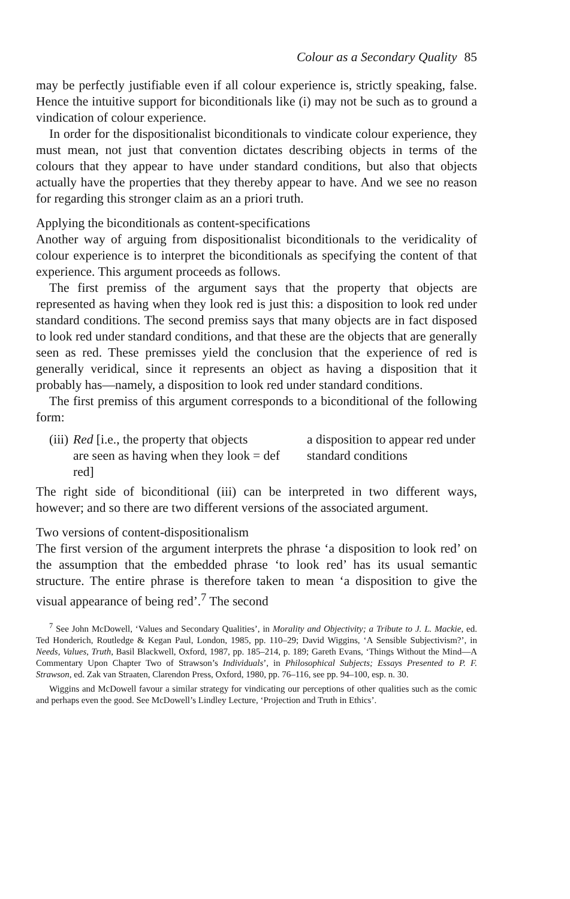Colour as a Secondary Quality 85
may be perfectly justifiable even if all colour experience is, strictly speaking, false. Hence the intuitive support for biconditionals like (i) may not be such as to ground a vindication of colour experience.
In order for the dispositionalist biconditionals to vindicate colour experience, they must mean, not just that convention dictates describing objects in terms of the colours that they appear to have under standard conditions, but also that objects actually have the properties that they thereby appear to have. And we see no reason for regarding this stronger claim as an a priori truth.
Applying the biconditionals as content-specifications
Another way of arguing from dispositionalist biconditionals to the veridicality of colour experience is to interpret the biconditionals as specifying the content of that experience. This argument proceeds as follows.
The first premiss of the argument says that the property that objects are represented as having when they look red is just this: a disposition to look red under standard conditions. The second premiss says that many objects are in fact disposed to look red under standard conditions, and that these are the objects that are generally seen as red. These premisses yield the conclusion that the experience of red is generally veridical, since it represents an object as having a disposition that it probably has—namely, a disposition to look red under standard conditions.
The first premiss of this argument corresponds to a biconditional of the following form:
(iii)
Red [i.e., the property that objects are seen as having when they look red]
= def
a disposition to appear red under standard conditions
The right side of biconditional (iii) can be interpreted in two different ways, however; and so there are two different versions of the associated argument.
Two versions of content-dispositionalism
The first version of the argument interprets the phrase ‘a disposition to look red’ on the assumption that the embedded phrase ‘to look red’ has its usual semantic structure. The entire phrase is therefore taken to mean ‘a disposition to give the visual appearance of being red’.<sup>7</sup> The second
<sup>7</sup> See John McDowell, ‘Values and Secondary Qualities’, in Morality and Objectivity; a Tribute to J. L. Mackie, ed. Ted Honderich, Routledge & Kegan Paul, London, 1985, pp. 110–29; David Wiggins, ‘A Sensible Subjectivism?’, in Needs, Values, Truth, Basil Blackwell, Oxford, 1987, pp. 185–214, p. 189; Gareth Evans, ‘Things Without the Mind—A Commentary Upon Chapter Two of Strawson’s Individuals’, in Philosophical Subjects; Essays Presented to P. F. Strawson, ed. Zak van Straaten, Clarendon Press, Oxford, 1980, pp. 76–116, see pp. 94–100, esp. n. 30.
Wiggins and McDowell favour a similar strategy for vindicating our perceptions of other qualities such as the comic and perhaps even the good. See McDowell’s Lindley Lecture, ‘Projection and Truth in Ethics’.